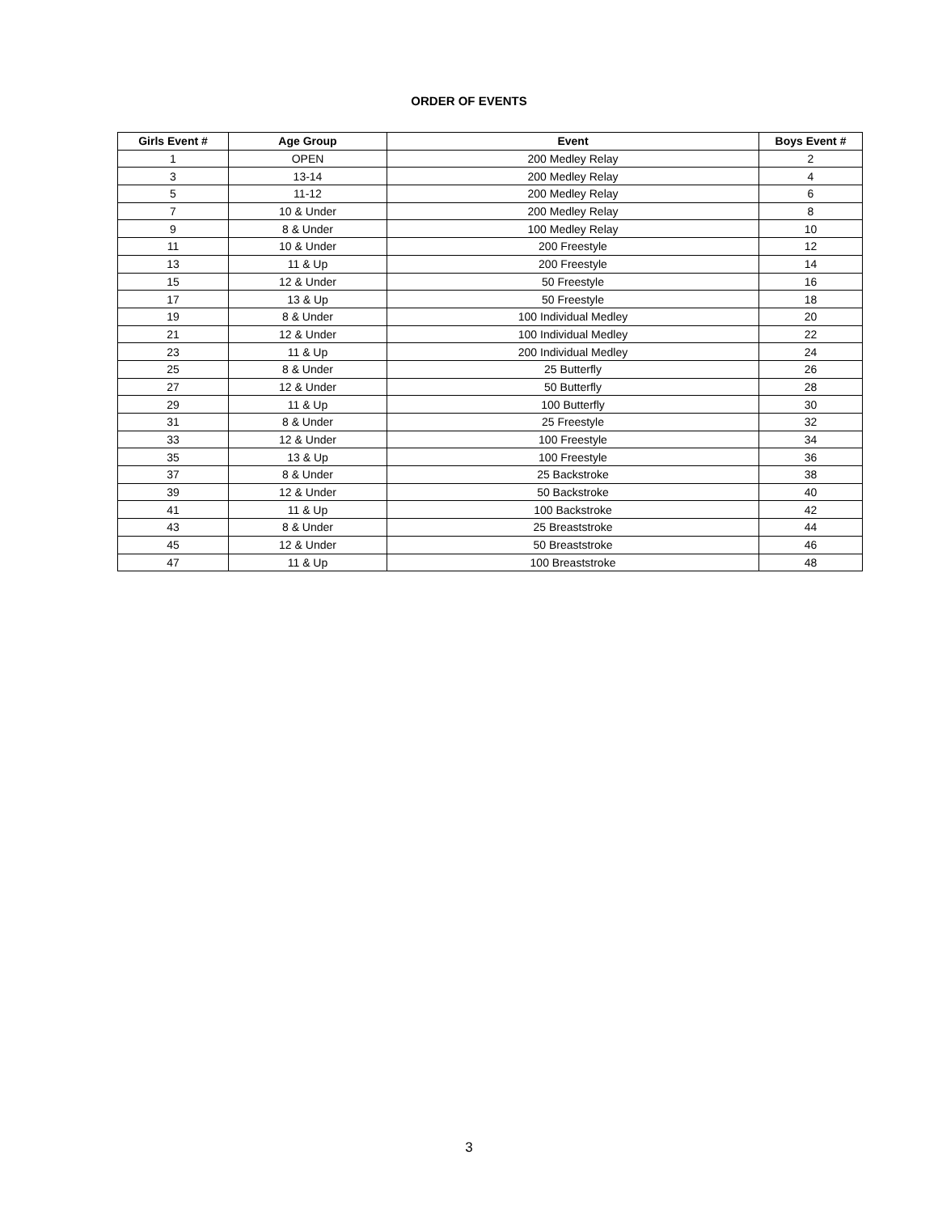ORDER OF EVENTS
| Girls Event # | Age Group | Event | Boys Event # |
| --- | --- | --- | --- |
| 1 | OPEN | 200 Medley Relay | 2 |
| 3 | 13-14 | 200 Medley Relay | 4 |
| 5 | 11-12 | 200 Medley Relay | 6 |
| 7 | 10 & Under | 200 Medley Relay | 8 |
| 9 | 8 & Under | 100 Medley Relay | 10 |
| 11 | 10 & Under | 200 Freestyle | 12 |
| 13 | 11 & Up | 200 Freestyle | 14 |
| 15 | 12 & Under | 50 Freestyle | 16 |
| 17 | 13 & Up | 50 Freestyle | 18 |
| 19 | 8 & Under | 100 Individual Medley | 20 |
| 21 | 12 & Under | 100 Individual Medley | 22 |
| 23 | 11 & Up | 200 Individual Medley | 24 |
| 25 | 8 & Under | 25 Butterfly | 26 |
| 27 | 12 & Under | 50 Butterfly | 28 |
| 29 | 11 & Up | 100 Butterfly | 30 |
| 31 | 8 & Under | 25 Freestyle | 32 |
| 33 | 12 & Under | 100 Freestyle | 34 |
| 35 | 13 & Up | 100 Freestyle | 36 |
| 37 | 8 & Under | 25 Backstroke | 38 |
| 39 | 12 & Under | 50 Backstroke | 40 |
| 41 | 11 & Up | 100 Backstroke | 42 |
| 43 | 8 & Under | 25 Breaststroke | 44 |
| 45 | 12 & Under | 50 Breaststroke | 46 |
| 47 | 11 & Up | 100 Breaststroke | 48 |
3